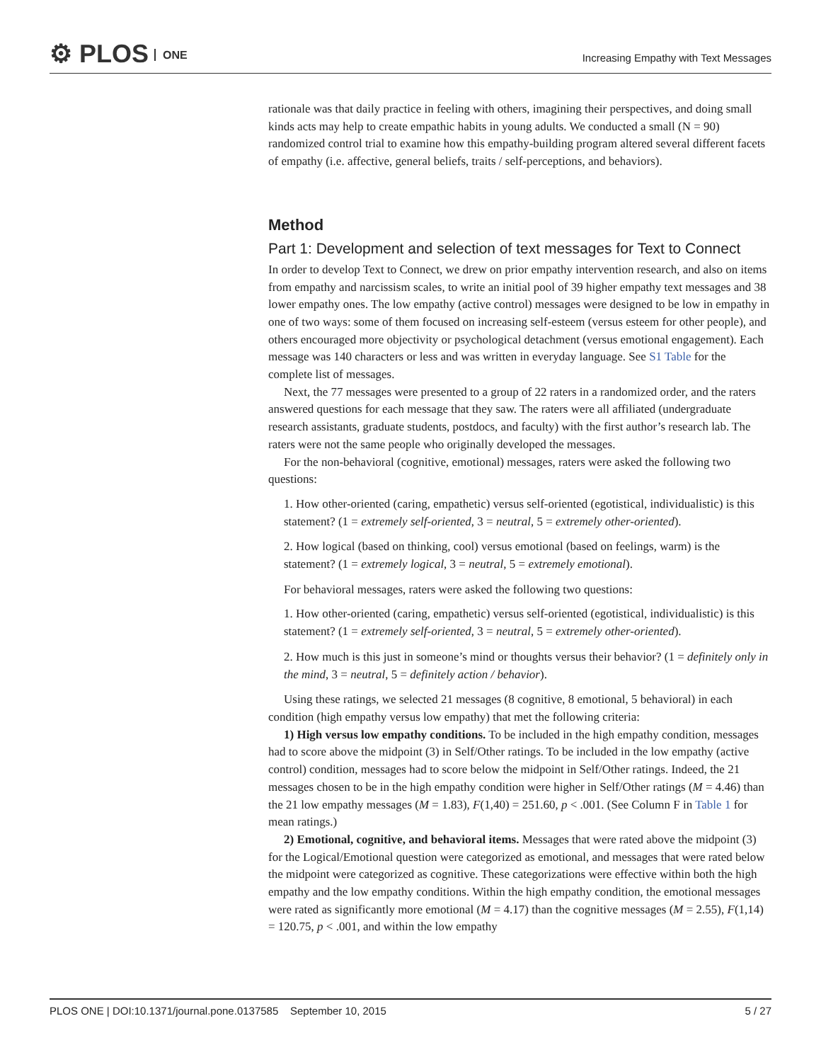⚙ PLOS ONE
Increasing Empathy with Text Messages
rationale was that daily practice in feeling with others, imagining their perspectives, and doing small kinds acts may help to create empathic habits in young adults. We conducted a small (N = 90) randomized control trial to examine how this empathy-building program altered several different facets of empathy (i.e. affective, general beliefs, traits / self-perceptions, and behaviors).
Method
Part 1: Development and selection of text messages for Text to Connect
In order to develop Text to Connect, we drew on prior empathy intervention research, and also on items from empathy and narcissism scales, to write an initial pool of 39 higher empathy text messages and 38 lower empathy ones. The low empathy (active control) messages were designed to be low in empathy in one of two ways: some of them focused on increasing self-esteem (versus esteem for other people), and others encouraged more objectivity or psychological detachment (versus emotional engagement). Each message was 140 characters or less and was written in everyday language. See S1 Table for the complete list of messages.
Next, the 77 messages were presented to a group of 22 raters in a randomized order, and the raters answered questions for each message that they saw. The raters were all affiliated (undergraduate research assistants, graduate students, postdocs, and faculty) with the first author’s research lab. The raters were not the same people who originally developed the messages.
For the non-behavioral (cognitive, emotional) messages, raters were asked the following two questions:
1. How other-oriented (caring, empathetic) versus self-oriented (egotistical, individualistic) is this statement? (1 = extremely self-oriented, 3 = neutral, 5 = extremely other-oriented).
2. How logical (based on thinking, cool) versus emotional (based on feelings, warm) is the statement? (1 = extremely logical, 3 = neutral, 5 = extremely emotional).
For behavioral messages, raters were asked the following two questions:
1. How other-oriented (caring, empathetic) versus self-oriented (egotistical, individualistic) is this statement? (1 = extremely self-oriented, 3 = neutral, 5 = extremely other-oriented).
2. How much is this just in someone’s mind or thoughts versus their behavior? (1 = definitely only in the mind, 3 = neutral, 5 = definitely action / behavior).
Using these ratings, we selected 21 messages (8 cognitive, 8 emotional, 5 behavioral) in each condition (high empathy versus low empathy) that met the following criteria:
1) High versus low empathy conditions. To be included in the high empathy condition, messages had to score above the midpoint (3) in Self/Other ratings. To be included in the low empathy (active control) condition, messages had to score below the midpoint in Self/Other ratings. Indeed, the 21 messages chosen to be in the high empathy condition were higher in Self/Other ratings (M = 4.46) than the 21 low empathy messages (M = 1.83), F(1,40) = 251.60, p < .001. (See Column F in Table 1 for mean ratings.)
2) Emotional, cognitive, and behavioral items. Messages that were rated above the midpoint (3) for the Logical/Emotional question were categorized as emotional, and messages that were rated below the midpoint were categorized as cognitive. These categorizations were effective within both the high empathy and the low empathy conditions. Within the high empathy condition, the emotional messages were rated as significantly more emotional (M = 4.17) than the cognitive messages (M = 2.55), F(1,14) = 120.75, p < .001, and within the low empathy
PLOS ONE | DOI:10.1371/journal.pone.0137585 September 10, 2015 5 / 27